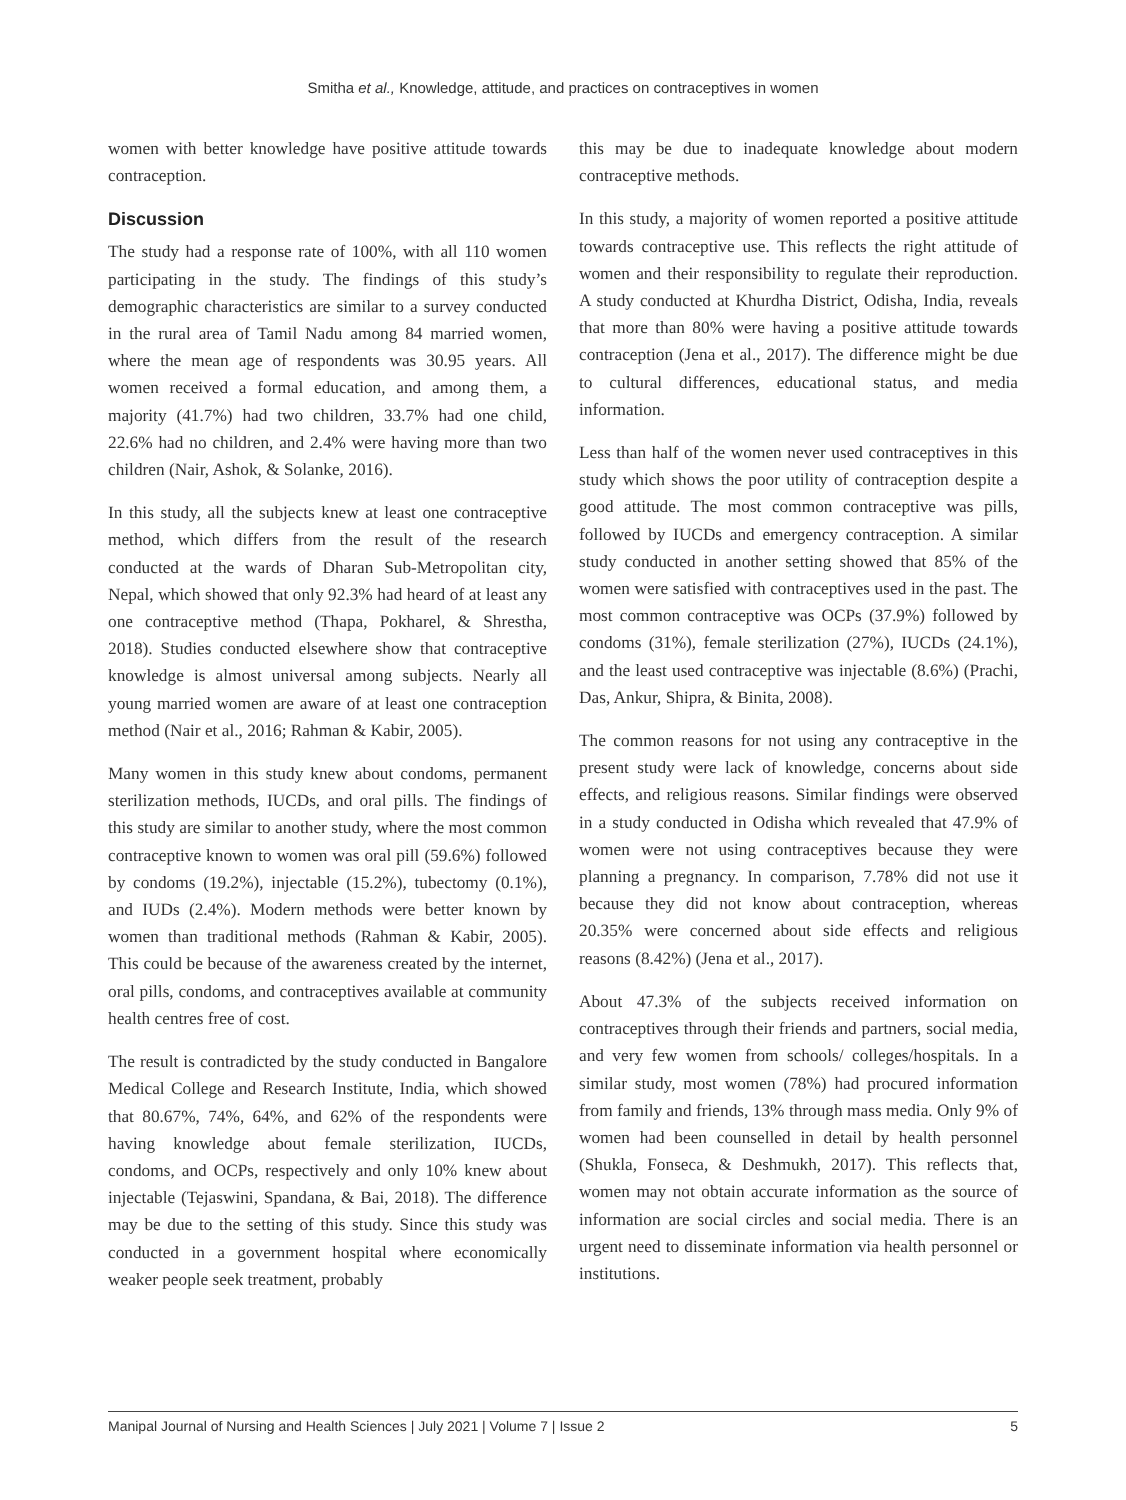Smitha et al., Knowledge, attitude, and practices on contraceptives in women
women with better knowledge have positive attitude towards contraception.
Discussion
The study had a response rate of 100%, with all 110 women participating in the study. The findings of this study’s demographic characteristics are similar to a survey conducted in the rural area of Tamil Nadu among 84 married women, where the mean age of respondents was 30.95 years. All women received a formal education, and among them, a majority (41.7%) had two children, 33.7% had one child, 22.6% had no children, and 2.4% were having more than two children (Nair, Ashok, & Solanke, 2016).
In this study, all the subjects knew at least one contraceptive method, which differs from the result of the research conducted at the wards of Dharan Sub-Metropolitan city, Nepal, which showed that only 92.3% had heard of at least any one contraceptive method (Thapa, Pokharel, & Shrestha, 2018). Studies conducted elsewhere show that contraceptive knowledge is almost universal among subjects. Nearly all young married women are aware of at least one contraception method (Nair et al., 2016; Rahman & Kabir, 2005).
Many women in this study knew about condoms, permanent sterilization methods, IUCDs, and oral pills. The findings of this study are similar to another study, where the most common contraceptive known to women was oral pill (59.6%) followed by condoms (19.2%), injectable (15.2%), tubectomy (0.1%), and IUDs (2.4%). Modern methods were better known by women than traditional methods (Rahman & Kabir, 2005). This could be because of the awareness created by the internet, oral pills, condoms, and contraceptives available at community health centres free of cost.
The result is contradicted by the study conducted in Bangalore Medical College and Research Institute, India, which showed that 80.67%, 74%, 64%, and 62% of the respondents were having knowledge about female sterilization, IUCDs, condoms, and OCPs, respectively and only 10% knew about injectable (Tejaswini, Spandana, & Bai, 2018). The difference may be due to the setting of this study. Since this study was conducted in a government hospital where economically weaker people seek treatment, probably
this may be due to inadequate knowledge about modern contraceptive methods.
In this study, a majority of women reported a positive attitude towards contraceptive use. This reflects the right attitude of women and their responsibility to regulate their reproduction. A study conducted at Khurdha District, Odisha, India, reveals that more than 80% were having a positive attitude towards contraception (Jena et al., 2017). The difference might be due to cultural differences, educational status, and media information.
Less than half of the women never used contraceptives in this study which shows the poor utility of contraception despite a good attitude. The most common contraceptive was pills, followed by IUCDs and emergency contraception. A similar study conducted in another setting showed that 85% of the women were satisfied with contraceptives used in the past. The most common contraceptive was OCPs (37.9%) followed by condoms (31%), female sterilization (27%), IUCDs (24.1%), and the least used contraceptive was injectable (8.6%) (Prachi, Das, Ankur, Shipra, & Binita, 2008).
The common reasons for not using any contraceptive in the present study were lack of knowledge, concerns about side effects, and religious reasons. Similar findings were observed in a study conducted in Odisha which revealed that 47.9% of women were not using contraceptives because they were planning a pregnancy. In comparison, 7.78% did not use it because they did not know about contraception, whereas 20.35% were concerned about side effects and religious reasons (8.42%) (Jena et al., 2017).
About 47.3% of the subjects received information on contraceptives through their friends and partners, social media, and very few women from schools/ colleges/hospitals. In a similar study, most women (78%) had procured information from family and friends, 13% through mass media. Only 9% of women had been counselled in detail by health personnel (Shukla, Fonseca, & Deshmukh, 2017). This reflects that, women may not obtain accurate information as the source of information are social circles and social media. There is an urgent need to disseminate information via health personnel or institutions.
Manipal Journal of Nursing and Health Sciences | July 2021 | Volume 7 | Issue 2 5